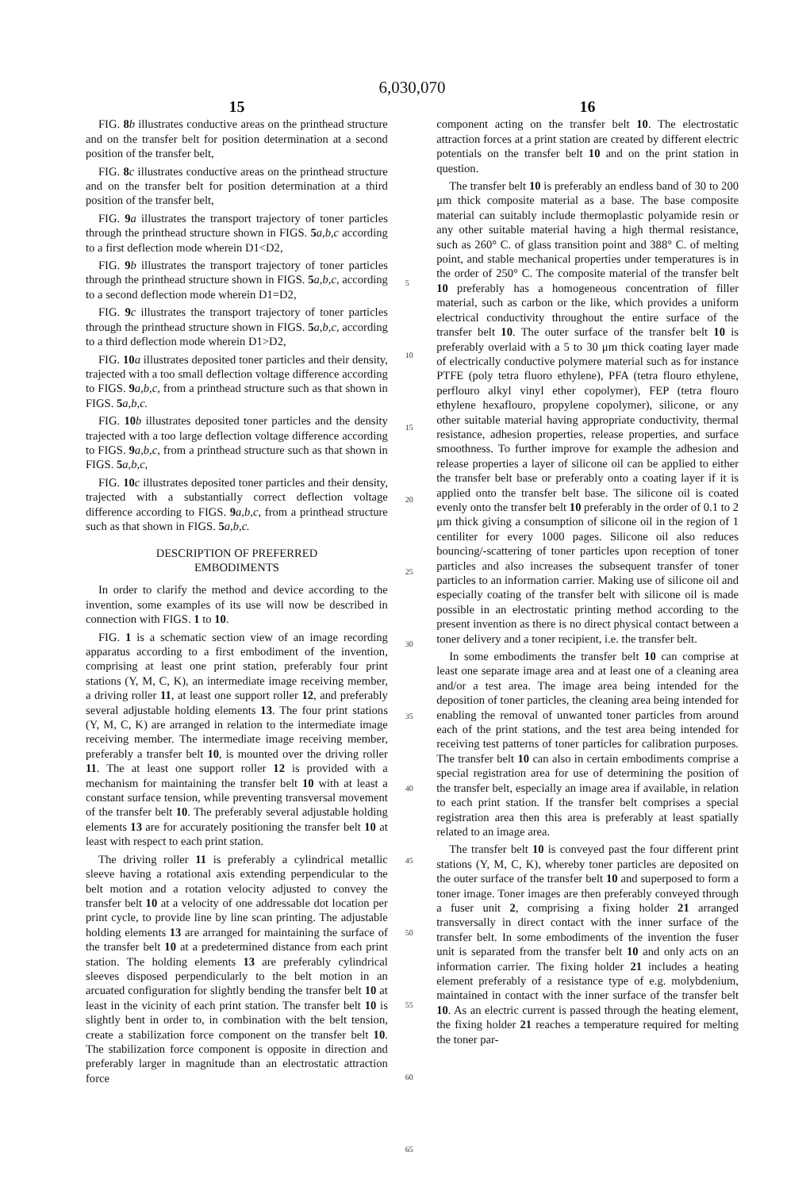6,030,070
15
FIG. 8 b illustrates conductive areas on the printhead structure and on the transfer belt for position determination at a second position of the transfer belt,
FIG. 8 c illustrates conductive areas on the printhead structure and on the transfer belt for position determination at a third position of the transfer belt,
FIG. 9 a illustrates the transport trajectory of toner particles through the printhead structure shown in FIGS. 5 a,b,c according to a first deflection mode wherein D1<D2,
FIG. 9 b illustrates the transport trajectory of toner particles through the printhead structure shown in FIGS. 5 a,b,c, according to a second deflection mode wherein D1=D2,
FIG. 9 c illustrates the transport trajectory of toner particles through the printhead structure shown in FIGS. 5 a,b,c, according to a third deflection mode wherein D1>D2,
FIG. 10 a illustrates deposited toner particles and their density, trajected with a too small deflection voltage difference according to FIGS. 9 a,b,c, from a printhead structure such as that shown in FIGS. 5 a,b,c.
FIG. 10 b illustrates deposited toner particles and the density trajected with a too large deflection voltage difference according to FIGS. 9 a,b,c, from a printhead structure such as that shown in FIGS. 5 a,b,c,
FIG. 10 c illustrates deposited toner particles and their density, trajected with a substantially correct deflection voltage difference according to FIGS. 9 a,b,c, from a printhead structure such as that shown in FIGS. 5 a,b,c.
DESCRIPTION OF PREFERRED
EMBODIMENTS
In order to clarify the method and device according to the invention, some examples of its use will now be described in connection with FIGS. 1 to 10.
FIG. 1 is a schematic section view of an image recording apparatus according to a first embodiment of the invention, comprising at least one print station, preferably four print stations (Y, M, C, K), an intermediate image receiving member, a driving roller 11, at least one support roller 12, and preferably several adjustable holding elements 13. The four print stations (Y, M, C, K) are arranged in relation to the intermediate image receiving member. The intermediate image receiving member, preferably a transfer belt 10, is mounted over the driving roller 11. The at least one support roller 12 is provided with a mechanism for maintaining the transfer belt 10 with at least a constant surface tension, while preventing transversal movement of the transfer belt 10. The preferably several adjustable holding elements 13 are for accurately positioning the transfer belt 10 at least with respect to each print station.
The driving roller 11 is preferably a cylindrical metallic sleeve having a rotational axis extending perpendicular to the belt motion and a rotation velocity adjusted to convey the transfer belt 10 at a velocity of one addressable dot location per print cycle, to provide line by line scan printing. The adjustable holding elements 13 are arranged for maintaining the surface of the transfer belt 10 at a predetermined distance from each print station. The holding elements 13 are preferably cylindrical sleeves disposed perpendicularly to the belt motion in an arcuated configuration for slightly bending the transfer belt 10 at least in the vicinity of each print station. The transfer belt 10 is slightly bent in order to, in combination with the belt tension, create a stabilization force component on the transfer belt 10. The stabilization force component is opposite in direction and preferably larger in magnitude than an electrostatic attraction force
5
10
15
20
25
30
35
40
45
50
55
60
65
16
component acting on the transfer belt 10. The electrostatic attraction forces at a print station are created by different electric potentials on the transfer belt 10 and on the print station in question.
The transfer belt 10 is preferably an endless band of 30 to 200 μm thick composite material as a base. The base composite material can suitably include thermoplastic polyamide resin or any other suitable material having a high thermal resistance, such as 260° C. of glass transition point and 388° C. of melting point, and stable mechanical properties under temperatures is in the order of 250° C. The composite material of the transfer belt 10 preferably has a homogeneous concentration of filler material, such as carbon or the like, which provides a uniform electrical conductivity throughout the entire surface of the transfer belt 10. The outer surface of the transfer belt 10 is preferably overlaid with a 5 to 30 μm thick coating layer made of electrically conductive polymere material such as for instance PTFE (poly tetra fluoro ethylene), PFA (tetra flouro ethylene, perflouro alkyl vinyl ether copolymer), FEP (tetra flouro ethylene hexaflouro, propylene copolymer), silicone, or any other suitable material having appropriate conductivity, thermal resistance, adhesion properties, release properties, and surface smoothness. To further improve for example the adhesion and release properties a layer of silicone oil can be applied to either the transfer belt base or preferably onto a coating layer if it is applied onto the transfer belt base. The silicone oil is coated evenly onto the transfer belt 10 preferably in the order of 0.1 to 2 μm thick giving a consumption of silicone oil in the region of 1 centiliter for every 1000 pages. Silicone oil also reduces bouncing/-scattering of toner particles upon reception of toner particles and also increases the subsequent transfer of toner particles to an information carrier. Making use of silicone oil and especially coating of the transfer belt with silicone oil is made possible in an electrostatic printing method according to the present invention as there is no direct physical contact between a toner delivery and a toner recipient, i.e. the transfer belt.
In some embodiments the transfer belt 10 can comprise at least one separate image area and at least one of a cleaning area and/or a test area. The image area being intended for the deposition of toner particles, the cleaning area being intended for enabling the removal of unwanted toner particles from around each of the print stations, and the test area being intended for receiving test patterns of toner particles for calibration purposes. The transfer belt 10 can also in certain embodiments comprise a special registration area for use of determining the position of the transfer belt, especially an image area if available, in relation to each print station. If the transfer belt comprises a special registration area then this area is preferably at least spatially related to an image area.
The transfer belt 10 is conveyed past the four different print stations (Y, M, C, K), whereby toner particles are deposited on the outer surface of the transfer belt 10 and superposed to form a toner image. Toner images are then preferably conveyed through a fuser unit 2, comprising a fixing holder 21 arranged transversally in direct contact with the inner surface of the transfer belt. In some embodiments of the invention the fuser unit is separated from the transfer belt 10 and only acts on an information carrier. The fixing holder 21 includes a heating element preferably of a resistance type of e.g. molybdenium, maintained in contact with the inner surface of the transfer belt 10. As an electric current is passed through the heating element, the fixing holder 21 reaches a temperature required for melting the toner par-